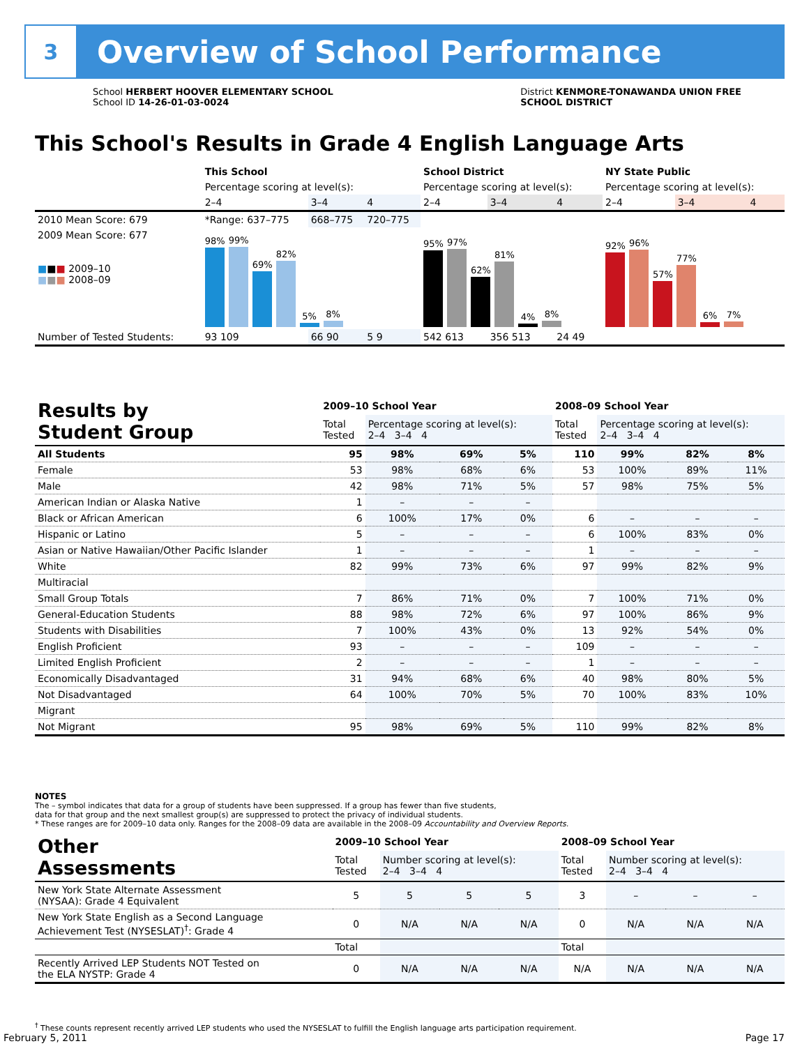3
Overview of School Performance
School HERBERT HOOVER ELEMENTARY SCHOOL
School ID 14-26-01-03-0024
District KENMORE-TONAWANDA UNION FREE
SCHOOL DISTRICT
This School's Results in Grade 4 English Language Arts
| | This School | | | School District | | | NY State Public | | |
| | Percentage scoring at level(s): | | | Percentage scoring at level(s): | | | Percentage scoring at level(s): | | |
| | 2–4 | 3–4 | 4 | 2–4 | 3–4 | 4 | 2–4 | 3–4 | 4 |
| 2010 Mean Score: 679 | *Range: 637–775 | 668–775 | 720–775 | | | | | | |
| 2009 Mean Score: 677 ■ ■ ■ 2009–10 ■ ■ ■ 2008–09 | 98% 99% 69% 82% 5% 8% | | | 95% 97% 62% 81% 4% 8% | | | 92% 96% 57% 77% 6% 7% | | |
| Number of Tested Students: | 93 109 | 66 90 | 5 9 | 542 613 | 356 513 | 24 49 | | | |
| Results by Student Group | 2009–10 School Year | | | | 2008–09 School Year | | | |
| | Total Tested | Percentage scoring at level(s): 2–4 3–4 4 | | | Total Tested | Percentage scoring at level(s): 2–4 3–4 4 | | |
| All Students | 95 | 98% | 69% | 5% | 110 | 99% | 82% | 8% |
| Female | 53 | 98% | 68% | 6% | 53 | 100% | 89% | 11% |
| Male | 42 | 98% | 71% | 5% | 57 | 98% | 75% | 5% |
| American Indian or Alaska Native | 1 | – | – | – | | | | |
| Black or African American | 6 | 100% | 17% | 0% | 6 | – | – | – |
| Hispanic or Latino | 5 | – | – | – | 6 | 100% | 83% | 0% |
| Asian or Native Hawaiian/Other Pacific Islander | 1 | – | – | – | 1 | – | – | – |
| White | 82 | 99% | 73% | 6% | 97 | 99% | 82% | 9% |
| Multiracial | | | | | | | | |
| Small Group Totals | 7 | 86% | 71% | 0% | 7 | 100% | 71% | 0% |
| General-Education Students | 88 | 98% | 72% | 6% | 97 | 100% | 86% | 9% |
| Students with Disabilities | 7 | 100% | 43% | 0% | 13 | 92% | 54% | 0% |
| English Proficient | 93 | – | – | – | 109 | – | – | – |
| Limited English Proficient | 2 | – | – | – | 1 | – | – | – |
| Economically Disadvantaged | 31 | 94% | 68% | 6% | 40 | 98% | 80% | 5% |
| Not Disadvantaged | 64 | 100% | 70% | 5% | 70 | 100% | 83% | 10% |
| Migrant | | | | | | | | |
| Not Migrant | 95 | 98% | 69% | 5% | 110 | 99% | 82% | 8% |
NOTES
The – symbol indicates that data for a group of students have been suppressed. If a group has fewer than five students,
data for that group and the next smallest group(s) are suppressed to protect the privacy of individual students.
* These ranges are for 2009–10 data only. Ranges for the 2008–09 data are available in the 2008–09 Accountability and Overview Reports.
| Other Assessments | 2009–10 School Year | | | | 2008–09 School Year | | | |
| | Total Tested | Number scoring at level(s): 2–4 3–4 4 | | | Total Tested | Number scoring at level(s): 2–4 3–4 4 | | |
| New York State Alternate Assessment (NYSAA): Grade 4 Equivalent | 5 | 5 | 5 | 5 | 3 | – | – | – |
| New York State English as a Second Language Achievement Test (NYSESLAT)<sup>†</sup>: Grade 4 | 0 | N/A | N/A | N/A | 0 | N/A | N/A | N/A |
| | Total | | | | Total | | | |
| Recently Arrived LEP Students NOT Tested on the ELA NYSTP: Grade 4 | 0 | N/A | N/A | N/A | N/A | N/A | N/A | N/A |
<sup>†</sup> These counts represent recently arrived LEP students who used the NYSESLAT to fulfill the English language arts participation requirement.
February 5, 2011 Page 17